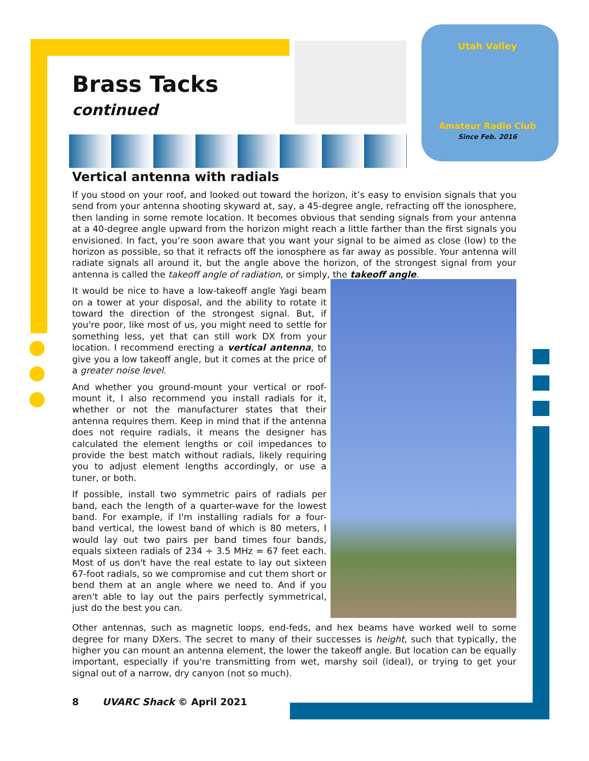Utah Valley
Amateur Radio Club
Since Feb. 2016
Brass Tacks
continued
Vertical antenna with radials
If you stood on your roof, and looked out toward the horizon, it’s easy to envision signals that you send from your antenna shooting skyward at, say, a 45-degree angle, refracting off the ionosphere, then landing in some remote location. It becomes obvious that sending signals from your antenna at a 40-degree angle upward from the horizon might reach a little farther than the first signals you envisioned. In fact, you’re soon aware that you want your signal to be aimed as close (low) to the horizon as possible, so that it refracts off the ionosphere as far away as possible. Your antenna will radiate signals all around it, but the angle above the horizon, of the strongest signal from your antenna is called the takeoff angle of radiation, or simply, the takeoff angle.
It would be nice to have a low-takeoff angle Yagi beam on a tower at your disposal, and the ability to rotate it toward the direction of the strongest signal. But, if you're poor, like most of us, you might need to settle for something less, yet that can still work DX from your location. I recommend erecting a vertical antenna, to give you a low takeoff angle, but it comes at the price of a greater noise level.
And whether you ground-mount your vertical or roof-mount it, I also recommend you install radials for it, whether or not the manufacturer states that their antenna requires them. Keep in mind that if the antenna does not require radials, it means the designer has calculated the element lengths or coil impedances to provide the best match without radials, likely requiring you to adjust element lengths accordingly, or use a tuner, or both.
If possible, install two symmetric pairs of radials per band, each the length of a quarter-wave for the lowest band. For example, if I'm installing radials for a four-band vertical, the lowest band of which is 80 meters, I would lay out two pairs per band times four bands, equals sixteen radials of 234 ÷ 3.5 MHz = 67 feet each. Most of us don't have the real estate to lay out sixteen 67-foot radials, so we compromise and cut them short or bend them at an angle where we need to. And if you aren't able to lay out the pairs perfectly symmetrical, just do the best you can.
Other antennas, such as magnetic loops, end-feds, and hex beams have worked well to some degree for many DXers. The secret to many of their successes is height, such that typically, the higher you can mount an antenna element, the lower the takeoff angle. But location can be equally important, especially if you're transmitting from wet, marshy soil (ideal), or trying to get your signal out of a narrow, dry canyon (not so much).
8 UVARC Shack © April 2021